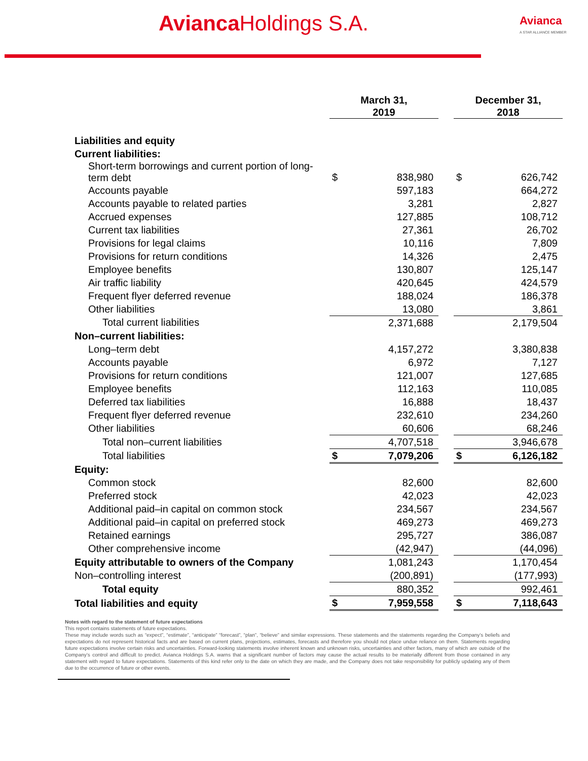Avianca Holdings S.A. Avianca
A STAR ALLIANCE MEMBER
| | March 31, 2019 | | | December 31, 2018 | |
| --- | --- | --- | --- | --- | --- |
| Liabilities and equity | | | | | |
| Current liabilities: | | | | | |
| Short-term borrowings and current portion of long- term debt | $ | 838,980 | | $ | 626,742 |
| Accounts payable | | 597,183 | | | 664,272 |
| Accounts payable to related parties | | 3,281 | | | 2,827 |
| Accrued expenses | | 127,885 | | | 108,712 |
| Current tax liabilities | | 27,361 | | | 26,702 |
| Provisions for legal claims | | 10,116 | | | 7,809 |
| Provisions for return conditions | | 14,326 | | | 2,475 |
| Employee benefits | | 130,807 | | | 125,147 |
| Air traffic liability | | 420,645 | | | 424,579 |
| Frequent flyer deferred revenue | | 188,024 | | | 186,378 |
| Other liabilities | | 13,080 | | | 3,861 |
| Total current liabilities | | 2,371,688 | | | 2,179,504 |
| Non–current liabilities: | | | | | |
| Long–term debt | | 4,157,272 | | | 3,380,838 |
| Accounts payable | | 6,972 | | | 7,127 |
| Provisions for return conditions | | 121,007 | | | 127,685 |
| Employee benefits | | 112,163 | | | 110,085 |
| Deferred tax liabilities | | 16,888 | | | 18,437 |
| Frequent flyer deferred revenue | | 232,610 | | | 234,260 |
| Other liabilities | | 60,606 | | | 68,246 |
| Total non–current liabilities | | 4,707,518 | | | 3,946,678 |
| Total liabilities | $ | 7,079,206 | | $ | 6,126,182 |
| Equity: | | | | | |
| Common stock | | 82,600 | | | 82,600 |
| Preferred stock | | 42,023 | | | 42,023 |
| Additional paid–in capital on common stock | | 234,567 | | | 234,567 |
| Additional paid–in capital on preferred stock | | 469,273 | | | 469,273 |
| Retained earnings | | 295,727 | | | 386,087 |
| Other comprehensive income | | (42,947) | | | (44,096) |
| Equity attributable to owners of the Company | | 1,081,243 | | | 1,170,454 |
| Non–controlling interest | | (200,891) | | | (177,993) |
| Total equity | | 880,352 | | | 992,461 |
| Total liabilities and equity | $ | 7,959,558 | | $ | 7,118,643 |
Notes with regard to the statement of future expectations
This report contains statements of future expectations.
These may include words such as “expect”, “estimate”, “anticipate” “forecast”, “plan”, “believe” and similar expressions. These statements and the statements regarding the Company’s beliefs and expectations do not represent historical facts and are based on current plans, projections, estimates, forecasts and therefore you should not place undue reliance on them. Statements regarding future expectations involve certain risks and uncertainties. Forward-looking statements involve inherent known and unknown risks, uncertainties and other factors, many of which are outside of the Company’s control and difficult to predict. Avianca Holdings S.A. warns that a significant number of factors may cause the actual results to be materially different from those contained in any statement with regard to future expectations. Statements of this kind refer only to the date on which they are made, and the Company does not take responsibility for publicly updating any of them due to the occurrence of future or other events.